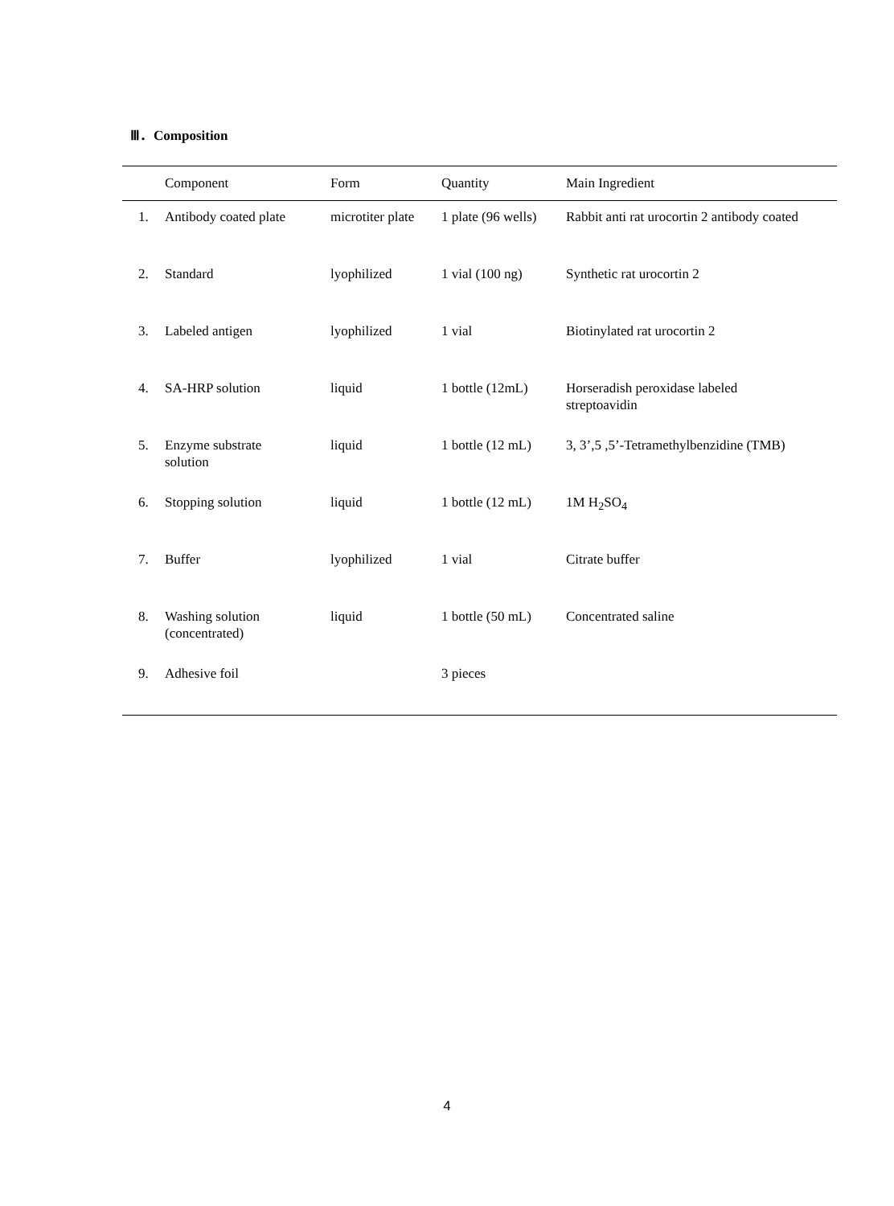Ⅲ．Composition
| | Component | Form | Quantity | Main Ingredient |
| --- | --- | --- | --- | --- |
| 1. | Antibody coated plate | microtiter plate | 1 plate (96 wells) | Rabbit anti rat urocortin 2 antibody coated |
| 2. | Standard | lyophilized | 1 vial (100 ng) | Synthetic rat urocortin 2 |
| 3. | Labeled antigen | lyophilized | 1 vial | Biotinylated rat urocortin 2 |
| 4. | SA-HRP solution | liquid | 1 bottle (12mL) | Horseradish peroxidase labeled streptoavidin |
| 5. | Enzyme substrate solution | liquid | 1 bottle (12 mL) | 3, 3’,5 ,5’-Tetramethylbenzidine (TMB) |
| 6. | Stopping solution | liquid | 1 bottle (12 mL) | 1M H<sub>2</sub>SO<sub>4</sub> |
| 7. | Buffer | lyophilized | 1 vial | Citrate buffer |
| 8. | Washing solution (concentrated) | liquid | 1 bottle (50 mL) | Concentrated saline |
| 9. | Adhesive foil | | 3 pieces | |
4